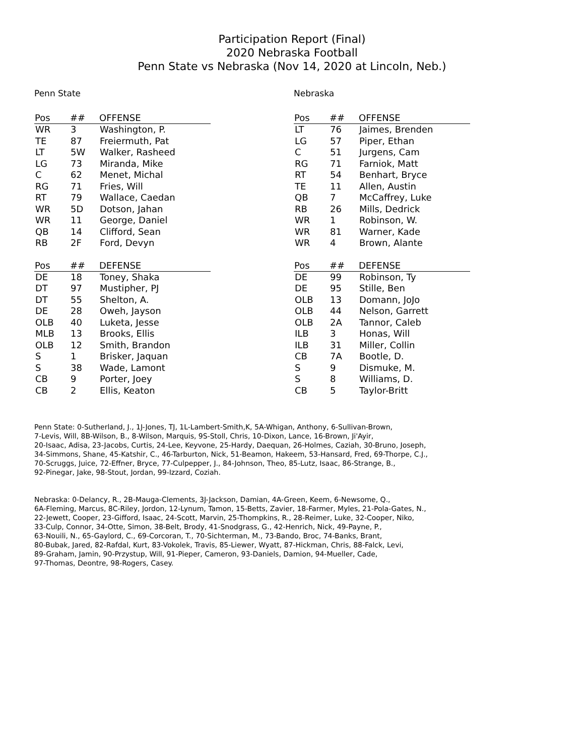Participation Report (Final)
2020 Nebraska Football
Penn State vs Nebraska (Nov 14, 2020 at Lincoln, Neb.)
Penn State
| Pos | ## | OFFENSE |
| --- | --- | --- |
| WR | 3 | Washington, P. |
| TE | 87 | Freiermuth, Pat |
| LT | 5W | Walker, Rasheed |
| LG | 73 | Miranda, Mike |
| C | 62 | Menet, Michal |
| RG | 71 | Fries, Will |
| RT | 79 | Wallace, Caedan |
| WR | 5D | Dotson, Jahan |
| WR | 11 | George, Daniel |
| QB | 14 | Clifford, Sean |
| RB | 2F | Ford, Devyn |
| Pos | ## | DEFENSE |
| --- | --- | --- |
| DE | 18 | Toney, Shaka |
| DT | 97 | Mustipher, PJ |
| DT | 55 | Shelton, A. |
| DE | 28 | Oweh, Jayson |
| OLB | 40 | Luketa, Jesse |
| MLB | 13 | Brooks, Ellis |
| OLB | 12 | Smith, Brandon |
| S | 1 | Brisker, Jaquan |
| S | 38 | Wade, Lamont |
| CB | 9 | Porter, Joey |
| CB | 2 | Ellis, Keaton |
Nebraska
| Pos | ## | OFFENSE |
| --- | --- | --- |
| LT | 76 | Jaimes, Brenden |
| LG | 57 | Piper, Ethan |
| C | 51 | Jurgens, Cam |
| RG | 71 | Farniok, Matt |
| RT | 54 | Benhart, Bryce |
| TE | 11 | Allen, Austin |
| QB | 7 | McCaffrey, Luke |
| RB | 26 | Mills, Dedrick |
| WR | 1 | Robinson, W. |
| WR | 81 | Warner, Kade |
| WR | 4 | Brown, Alante |
| Pos | ## | DEFENSE |
| --- | --- | --- |
| DE | 99 | Robinson, Ty |
| DE | 95 | Stille, Ben |
| OLB | 13 | Domann, JoJo |
| OLB | 44 | Nelson, Garrett |
| OLB | 2A | Tannor, Caleb |
| ILB | 3 | Honas, Will |
| ILB | 31 | Miller, Collin |
| CB | 7A | Bootle, D. |
| S | 9 | Dismuke, M. |
| S | 8 | Williams, D. |
| CB | 5 | Taylor-Britt |
Penn State: 0-Sutherland, J., 1J-Jones, TJ, 1L-Lambert-Smith,K, 5A-Whigan, Anthony, 6-Sullivan-Brown,
7-Levis, Will, 8B-Wilson, B., 8-Wilson, Marquis, 9S-Stoll, Chris, 10-Dixon, Lance, 16-Brown, Ji'Ayir,
20-Isaac, Adisa, 23-Jacobs, Curtis, 24-Lee, Keyvone, 25-Hardy, Daequan, 26-Holmes, Caziah, 30-Bruno, Joseph,
34-Simmons, Shane, 45-Katshir, C., 46-Tarburton, Nick, 51-Beamon, Hakeem, 53-Hansard, Fred, 69-Thorpe, C.J.,
70-Scruggs, Juice, 72-Effner, Bryce, 77-Culpepper, J., 84-Johnson, Theo, 85-Lutz, Isaac, 86-Strange, B.,
92-Pinegar, Jake, 98-Stout, Jordan, 99-Izzard, Coziah.
Nebraska: 0-Delancy, R., 2B-Mauga-Clements, 3J-Jackson, Damian, 4A-Green, Keem, 6-Newsome, Q.,
6A-Fleming, Marcus, 8C-Riley, Jordon, 12-Lynum, Tamon, 15-Betts, Zavier, 18-Farmer, Myles, 21-Pola-Gates, N.,
22-Jewett, Cooper, 23-Gifford, Isaac, 24-Scott, Marvin, 25-Thompkins, R., 28-Reimer, Luke, 32-Cooper, Niko,
33-Culp, Connor, 34-Otte, Simon, 38-Belt, Brody, 41-Snodgrass, G., 42-Henrich, Nick, 49-Payne, P.,
63-Nouili, N., 65-Gaylord, C., 69-Corcoran, T., 70-Sichterman, M., 73-Bando, Broc, 74-Banks, Brant,
80-Bubak, Jared, 82-Rafdal, Kurt, 83-Vokolek, Travis, 85-Liewer, Wyatt, 87-Hickman, Chris, 88-Falck, Levi,
89-Graham, Jamin, 90-Przystup, Will, 91-Pieper, Cameron, 93-Daniels, Damion, 94-Mueller, Cade,
97-Thomas, Deontre, 98-Rogers, Casey.